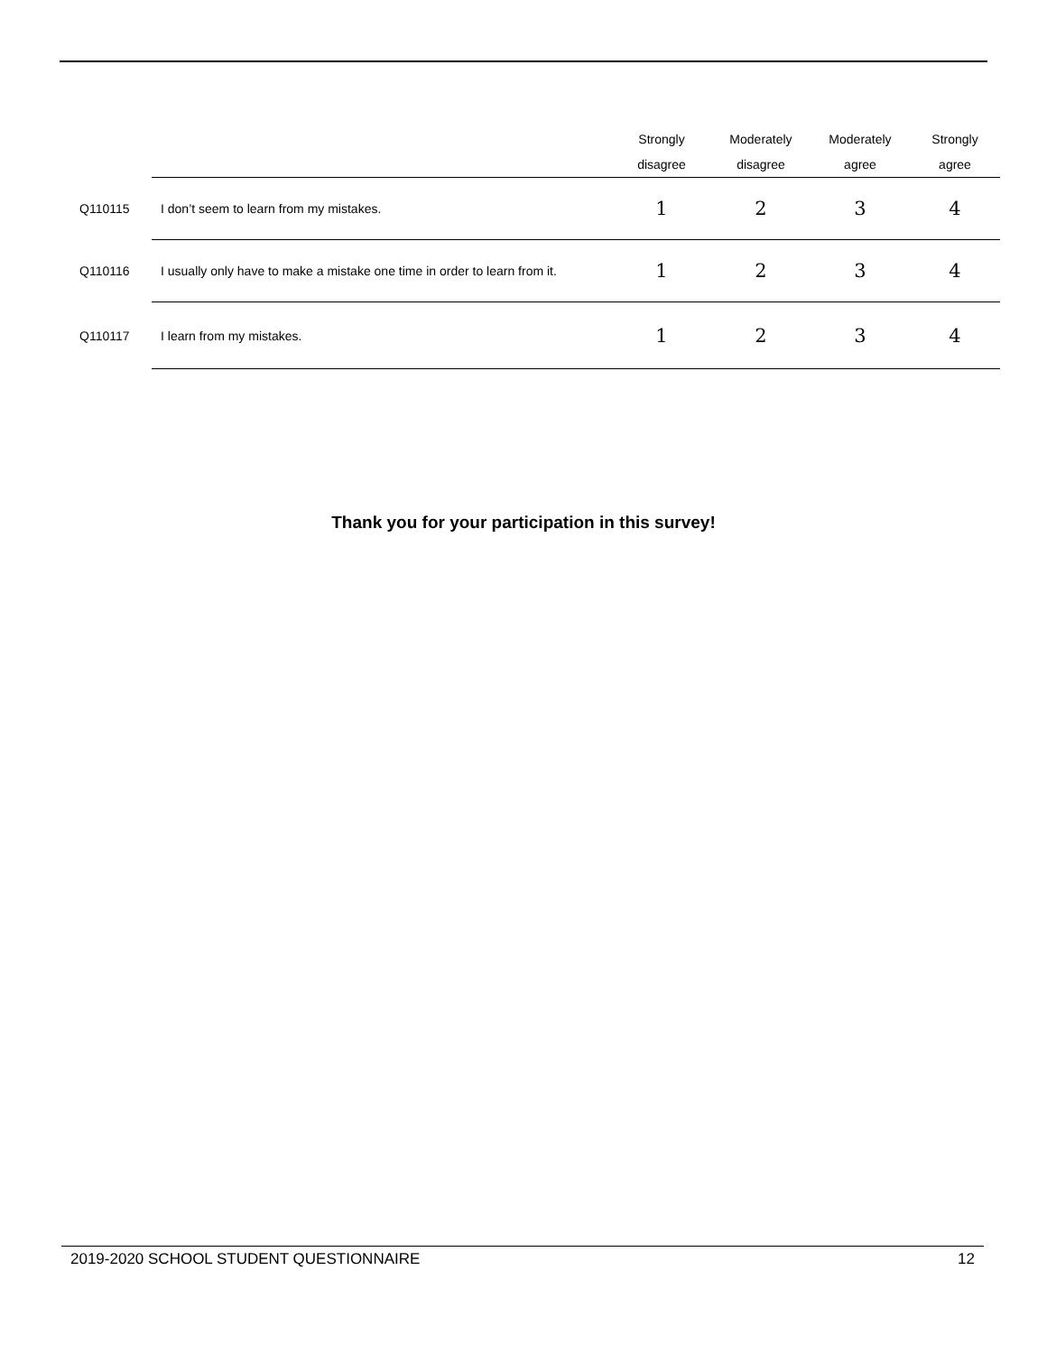| | | Strongly disagree | Moderately disagree | Moderately agree | Strongly agree |
| --- | --- | --- | --- | --- | --- |
| Q110115 | I don’t seem to learn from my mistakes. | 1 | 2 | 3 | 4 |
| Q110116 | I usually only have to make a mistake one time in order to learn from it. | 1 | 2 | 3 | 4 |
| Q110117 | I learn from my mistakes. | 1 | 2 | 3 | 4 |
Thank you for your participation in this survey!
2019-2020 SCHOOL STUDENT QUESTIONNAIRE 12